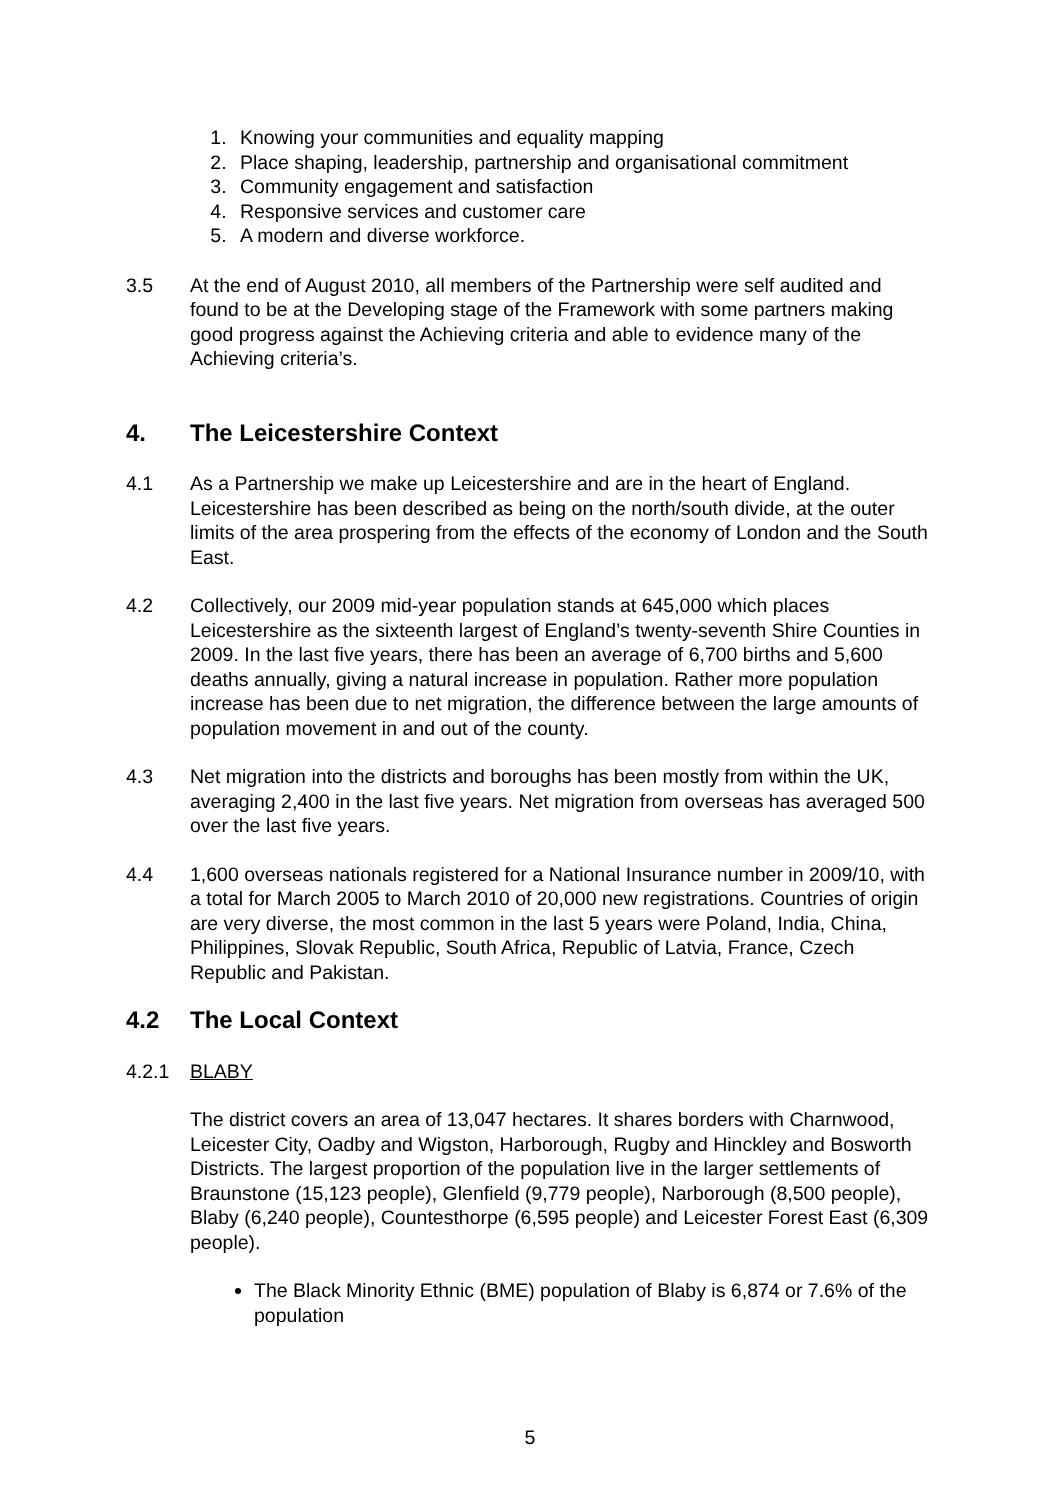1. Knowing your communities and equality mapping
2. Place shaping, leadership, partnership and organisational commitment
3. Community engagement and satisfaction
4. Responsive services and customer care
5. A modern and diverse workforce.
3.5 At the end of August 2010, all members of the Partnership were self audited and found to be at the Developing stage of the Framework with some partners making good progress against the Achieving criteria and able to evidence many of the Achieving criteria’s.
4. The Leicestershire Context
4.1 As a Partnership we make up Leicestershire and are in the heart of England. Leicestershire has been described as being on the north/south divide, at the outer limits of the area prospering from the effects of the economy of London and the South East.
4.2 Collectively, our 2009 mid-year population stands at 645,000 which places Leicestershire as the sixteenth largest of England’s twenty-seventh Shire Counties in 2009. In the last five years, there has been an average of 6,700 births and 5,600 deaths annually, giving a natural increase in population. Rather more population increase has been due to net migration, the difference between the large amounts of population movement in and out of the county.
4.3 Net migration into the districts and boroughs has been mostly from within the UK, averaging 2,400 in the last five years. Net migration from overseas has averaged 500 over the last five years.
4.4 1,600 overseas nationals registered for a National Insurance number in 2009/10, with a total for March 2005 to March 2010 of 20,000 new registrations. Countries of origin are very diverse, the most common in the last 5 years were Poland, India, China, Philippines, Slovak Republic, South Africa, Republic of Latvia, France, Czech Republic and Pakistan.
4.2 The Local Context
4.2.1 BLABY
The district covers an area of 13,047 hectares. It shares borders with Charnwood, Leicester City, Oadby and Wigston, Harborough, Rugby and Hinckley and Bosworth Districts. The largest proportion of the population live in the larger settlements of Braunstone (15,123 people), Glenfield (9,779 people), Narborough (8,500 people), Blaby (6,240 people), Countesthorpe (6,595 people) and Leicester Forest East (6,309 people).
The Black Minority Ethnic (BME) population of Blaby is 6,874 or 7.6% of the population
5